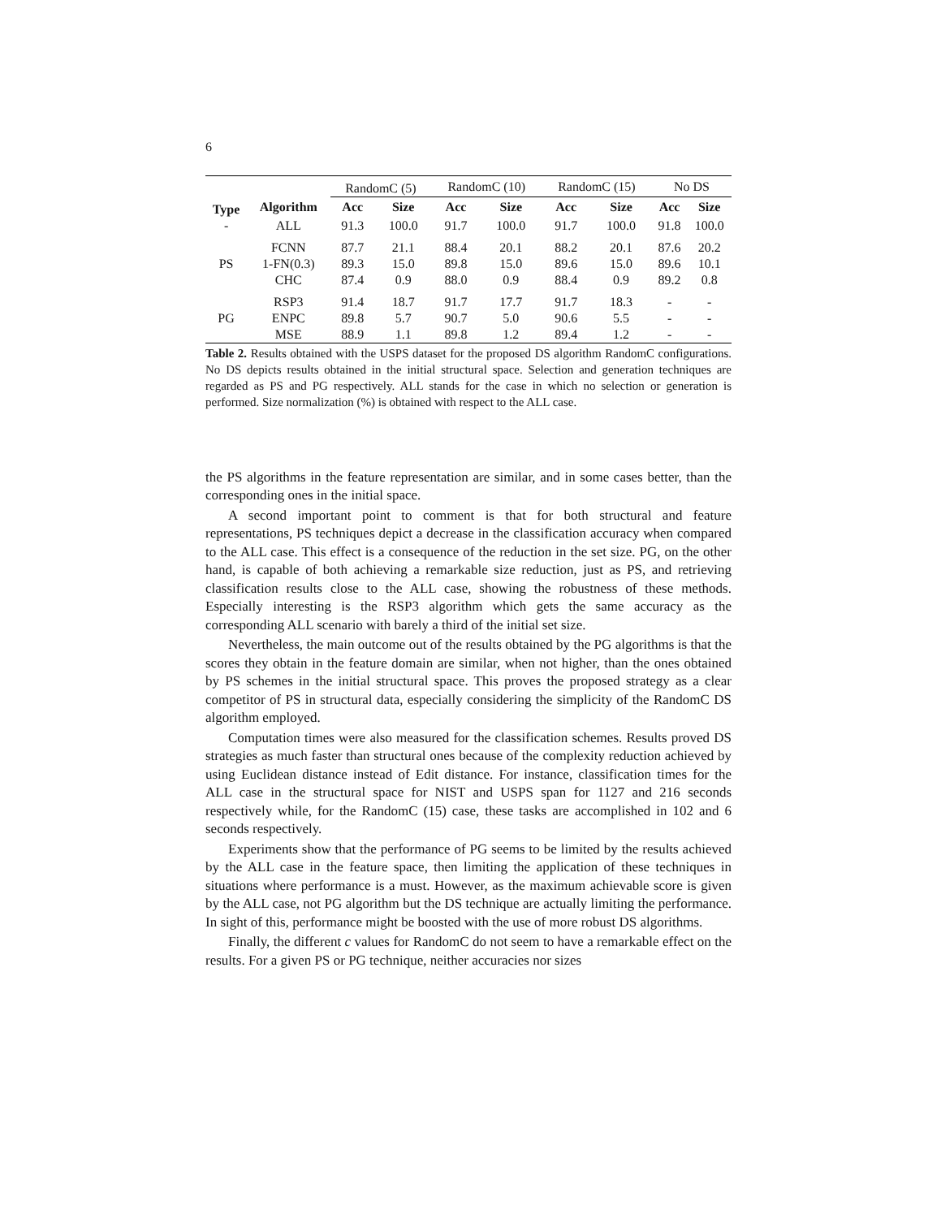6
| | | RandomC (5) | | RandomC (10) | | RandomC (15) | | No DS | |
| Type | Algorithm | Acc | Size | Acc | Size | Acc | Size | Acc | Size |
| - | ALL | 91.3 | 100.0 | 91.7 | 100.0 | 91.7 | 100.0 | 91.8 | 100.0 |
| PS | FCNN | 87.7 | 21.1 | 88.4 | 20.1 | 88.2 | 20.1 | 87.6 | 20.2 |
| | 1-FN(0.3) | 89.3 | 15.0 | 89.8 | 15.0 | 89.6 | 15.0 | 89.6 | 10.1 |
| | CHC | 87.4 | 0.9 | 88.0 | 0.9 | 88.4 | 0.9 | 89.2 | 0.8 |
| PG | RSP3 | 91.4 | 18.7 | 91.7 | 17.7 | 91.7 | 18.3 | - | - |
| | ENPC | 89.8 | 5.7 | 90.7 | 5.0 | 90.6 | 5.5 | - | - |
| | MSE | 88.9 | 1.1 | 89.8 | 1.2 | 89.4 | 1.2 | - | - |
Table 2. Results obtained with the USPS dataset for the proposed DS algorithm RandomC configurations. No DS depicts results obtained in the initial structural space. Selection and generation techniques are regarded as PS and PG respectively. ALL stands for the case in which no selection or generation is performed. Size normalization (%) is obtained with respect to the ALL case.
the PS algorithms in the feature representation are similar, and in some cases better, than the corresponding ones in the initial space.
A second important point to comment is that for both structural and feature representations, PS techniques depict a decrease in the classification accuracy when compared to the ALL case. This effect is a consequence of the reduction in the set size. PG, on the other hand, is capable of both achieving a remarkable size reduction, just as PS, and retrieving classification results close to the ALL case, showing the robustness of these methods. Especially interesting is the RSP3 algorithm which gets the same accuracy as the corresponding ALL scenario with barely a third of the initial set size.
Nevertheless, the main outcome out of the results obtained by the PG algorithms is that the scores they obtain in the feature domain are similar, when not higher, than the ones obtained by PS schemes in the initial structural space. This proves the proposed strategy as a clear competitor of PS in structural data, especially considering the simplicity of the RandomC DS algorithm employed.
Computation times were also measured for the classification schemes. Results proved DS strategies as much faster than structural ones because of the complexity reduction achieved by using Euclidean distance instead of Edit distance. For instance, classification times for the ALL case in the structural space for NIST and USPS span for 1127 and 216 seconds respectively while, for the RandomC (15) case, these tasks are accomplished in 102 and 6 seconds respectively.
Experiments show that the performance of PG seems to be limited by the results achieved by the ALL case in the feature space, then limiting the application of these techniques in situations where performance is a must. However, as the maximum achievable score is given by the ALL case, not PG algorithm but the DS technique are actually limiting the performance. In sight of this, performance might be boosted with the use of more robust DS algorithms.
Finally, the different c values for RandomC do not seem to have a remarkable effect on the results. For a given PS or PG technique, neither accuracies nor sizes